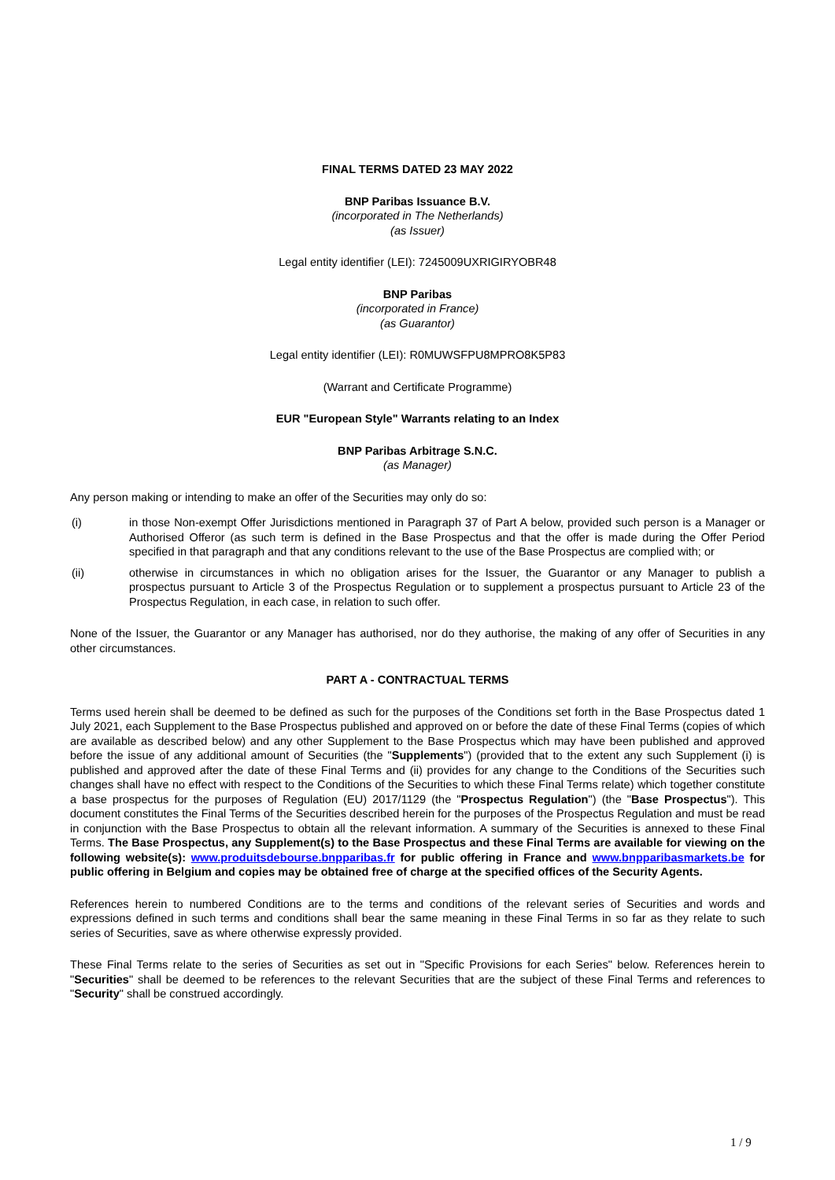FINAL TERMS DATED 23 MAY 2022
BNP Paribas Issuance B.V.
(incorporated in The Netherlands)
(as Issuer)
Legal entity identifier (LEI): 7245009UXRIGIRYOBR48
BNP Paribas
(incorporated in France)
(as Guarantor)
Legal entity identifier (LEI): R0MUWSFPU8MPRO8K5P83
(Warrant and Certificate Programme)
EUR "European Style" Warrants relating to an Index
BNP Paribas Arbitrage S.N.C.
(as Manager)
Any person making or intending to make an offer of the Securities may only do so:
(i) in those Non-exempt Offer Jurisdictions mentioned in Paragraph 37 of Part A below, provided such person is a Manager or Authorised Offeror (as such term is defined in the Base Prospectus and that the offer is made during the Offer Period specified in that paragraph and that any conditions relevant to the use of the Base Prospectus are complied with; or
(ii) otherwise in circumstances in which no obligation arises for the Issuer, the Guarantor or any Manager to publish a prospectus pursuant to Article 3 of the Prospectus Regulation or to supplement a prospectus pursuant to Article 23 of the Prospectus Regulation, in each case, in relation to such offer.
None of the Issuer, the Guarantor or any Manager has authorised, nor do they authorise, the making of any offer of Securities in any other circumstances.
PART A - CONTRACTUAL TERMS
Terms used herein shall be deemed to be defined as such for the purposes of the Conditions set forth in the Base Prospectus dated 1 July 2021, each Supplement to the Base Prospectus published and approved on or before the date of these Final Terms (copies of which are available as described below) and any other Supplement to the Base Prospectus which may have been published and approved before the issue of any additional amount of Securities (the "Supplements") (provided that to the extent any such Supplement (i) is published and approved after the date of these Final Terms and (ii) provides for any change to the Conditions of the Securities such changes shall have no effect with respect to the Conditions of the Securities to which these Final Terms relate) which together constitute a base prospectus for the purposes of Regulation (EU) 2017/1129 (the "Prospectus Regulation") (the "Base Prospectus"). This document constitutes the Final Terms of the Securities described herein for the purposes of the Prospectus Regulation and must be read in conjunction with the Base Prospectus to obtain all the relevant information. A summary of the Securities is annexed to these Final Terms. The Base Prospectus, any Supplement(s) to the Base Prospectus and these Final Terms are available for viewing on the following website(s): www.produitsdebourse.bnpparibas.fr for public offering in France and www.bnpparibasmarkets.be for public offering in Belgium and copies may be obtained free of charge at the specified offices of the Security Agents.
References herein to numbered Conditions are to the terms and conditions of the relevant series of Securities and words and expressions defined in such terms and conditions shall bear the same meaning in these Final Terms in so far as they relate to such series of Securities, save as where otherwise expressly provided.
These Final Terms relate to the series of Securities as set out in "Specific Provisions for each Series" below. References herein to "Securities" shall be deemed to be references to the relevant Securities that are the subject of these Final Terms and references to "Security" shall be construed accordingly.
1 / 9